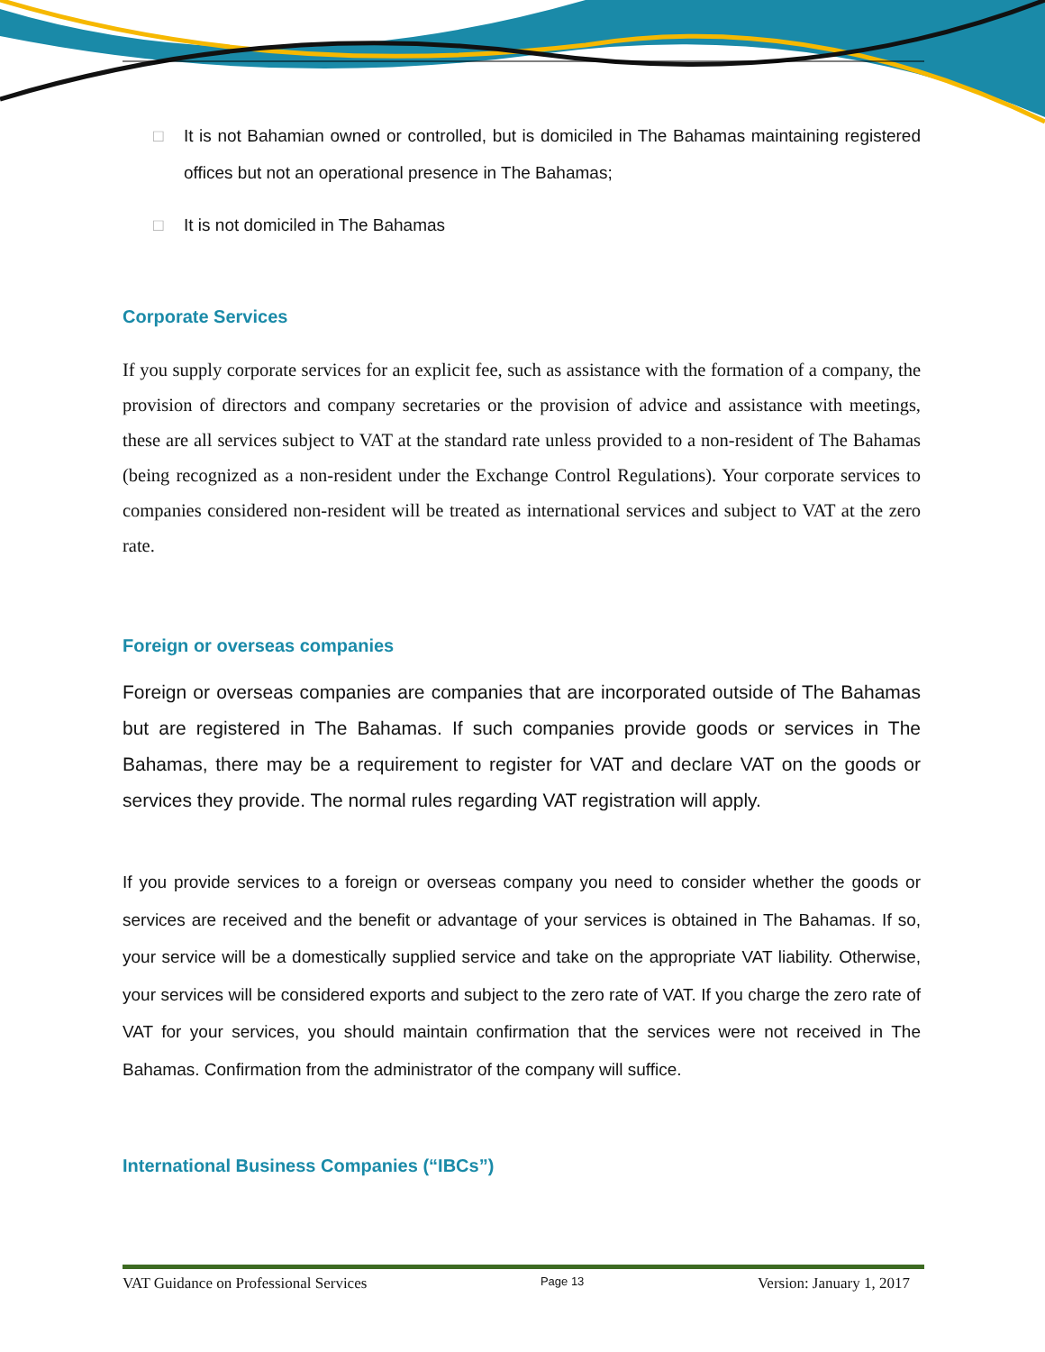□ It is not Bahamian owned or controlled, but is domiciled in The Bahamas maintaining registered offices but not an operational presence in The Bahamas;
□ It is not domiciled in The Bahamas
Corporate Services
If you supply corporate services for an explicit fee, such as assistance with the formation of a company, the provision of directors and company secretaries or the provision of advice and assistance with meetings, these are all services subject to VAT at the standard rate unless provided to a non-resident of The Bahamas (being recognized as a non-resident under the Exchange Control Regulations). Your corporate services to companies considered non-resident will be treated as international services and subject to VAT at the zero rate.
Foreign or overseas companies
Foreign or overseas companies are companies that are incorporated outside of The Bahamas but are registered in The Bahamas. If such companies provide goods or services in The Bahamas, there may be a requirement to register for VAT and declare VAT on the goods or services they provide. The normal rules regarding VAT registration will apply.
If you provide services to a foreign or overseas company you need to consider whether the goods or services are received and the benefit or advantage of your services is obtained in The Bahamas. If so, your service will be a domestically supplied service and take on the appropriate VAT liability. Otherwise, your services will be considered exports and subject to the zero rate of VAT. If you charge the zero rate of VAT for your services, you should maintain confirmation that the services were not received in The Bahamas. Confirmation from the administrator of the company will suffice.
International Business Companies (“IBCs”)
VAT Guidance on Professional Services Page 13 Version: January 1, 2017